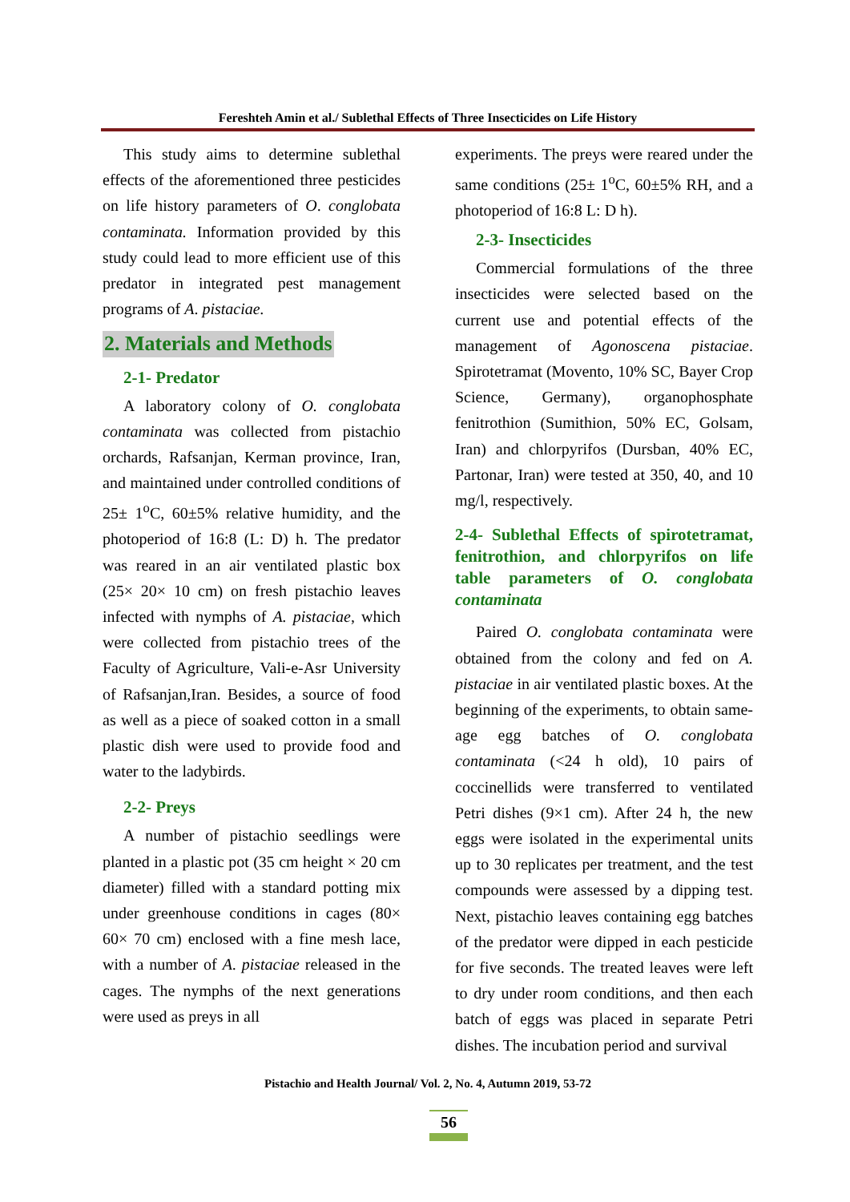Fereshteh Amin et al./ Sublethal Effects of Three Insecticides on Life History
This study aims to determine sublethal effects of the aforementioned three pesticides on life history parameters of O. conglobata contaminata. Information provided by this study could lead to more efficient use of this predator in integrated pest management programs of A. pistaciae.
2. Materials and Methods
2-1- Predator
A laboratory colony of O. conglobata contaminata was collected from pistachio orchards, Rafsanjan, Kerman province, Iran, and maintained under controlled conditions of 25± 1<sup>o</sup>C, 60±5% relative humidity, and the photoperiod of 16:8 (L: D) h. The predator was reared in an air ventilated plastic box (25× 20× 10 cm) on fresh pistachio leaves infected with nymphs of A. pistaciae, which were collected from pistachio trees of the Faculty of Agriculture, Vali-e-Asr University of Rafsanjan,Iran. Besides, a source of food as well as a piece of soaked cotton in a small plastic dish were used to provide food and water to the ladybirds.
2-2- Preys
A number of pistachio seedlings were planted in a plastic pot (35 cm height × 20 cm diameter) filled with a standard potting mix under greenhouse conditions in cages (80× 60× 70 cm) enclosed with a fine mesh lace, with a number of A. pistaciae released in the cages. The nymphs of the next generations were used as preys in all
experiments. The preys were reared under the same conditions (25± 1<sup>o</sup>C, 60±5% RH, and a photoperiod of 16:8 L: D h).
2-3- Insecticides
Commercial formulations of the three insecticides were selected based on the current use and potential effects of the management of Agonoscena pistaciae. Spirotetramat (Movento, 10% SC, Bayer Crop Science, Germany), organophosphate fenitrothion (Sumithion, 50% EC, Golsam, Iran) and chlorpyrifos (Dursban, 40% EC, Partonar, Iran) were tested at 350, 40, and 10 mg/l, respectively.
2-4- Sublethal Effects of spirotetramat, fenitrothion, and chlorpyrifos on life table parameters of O. conglobata contaminata
Paired O. conglobata contaminata were obtained from the colony and fed on A. pistaciae in air ventilated plastic boxes. At the beginning of the experiments, to obtain same-age egg batches of O. conglobata contaminata (<24 h old), 10 pairs of coccinellids were transferred to ventilated Petri dishes (9×1 cm). After 24 h, the new eggs were isolated in the experimental units up to 30 replicates per treatment, and the test compounds were assessed by a dipping test. Next, pistachio leaves containing egg batches of the predator were dipped in each pesticide for five seconds. The treated leaves were left to dry under room conditions, and then each batch of eggs was placed in separate Petri dishes. The incubation period and survival
Pistachio and Health Journal/ Vol. 2, No. 4, Autumn 2019, 53-72
56